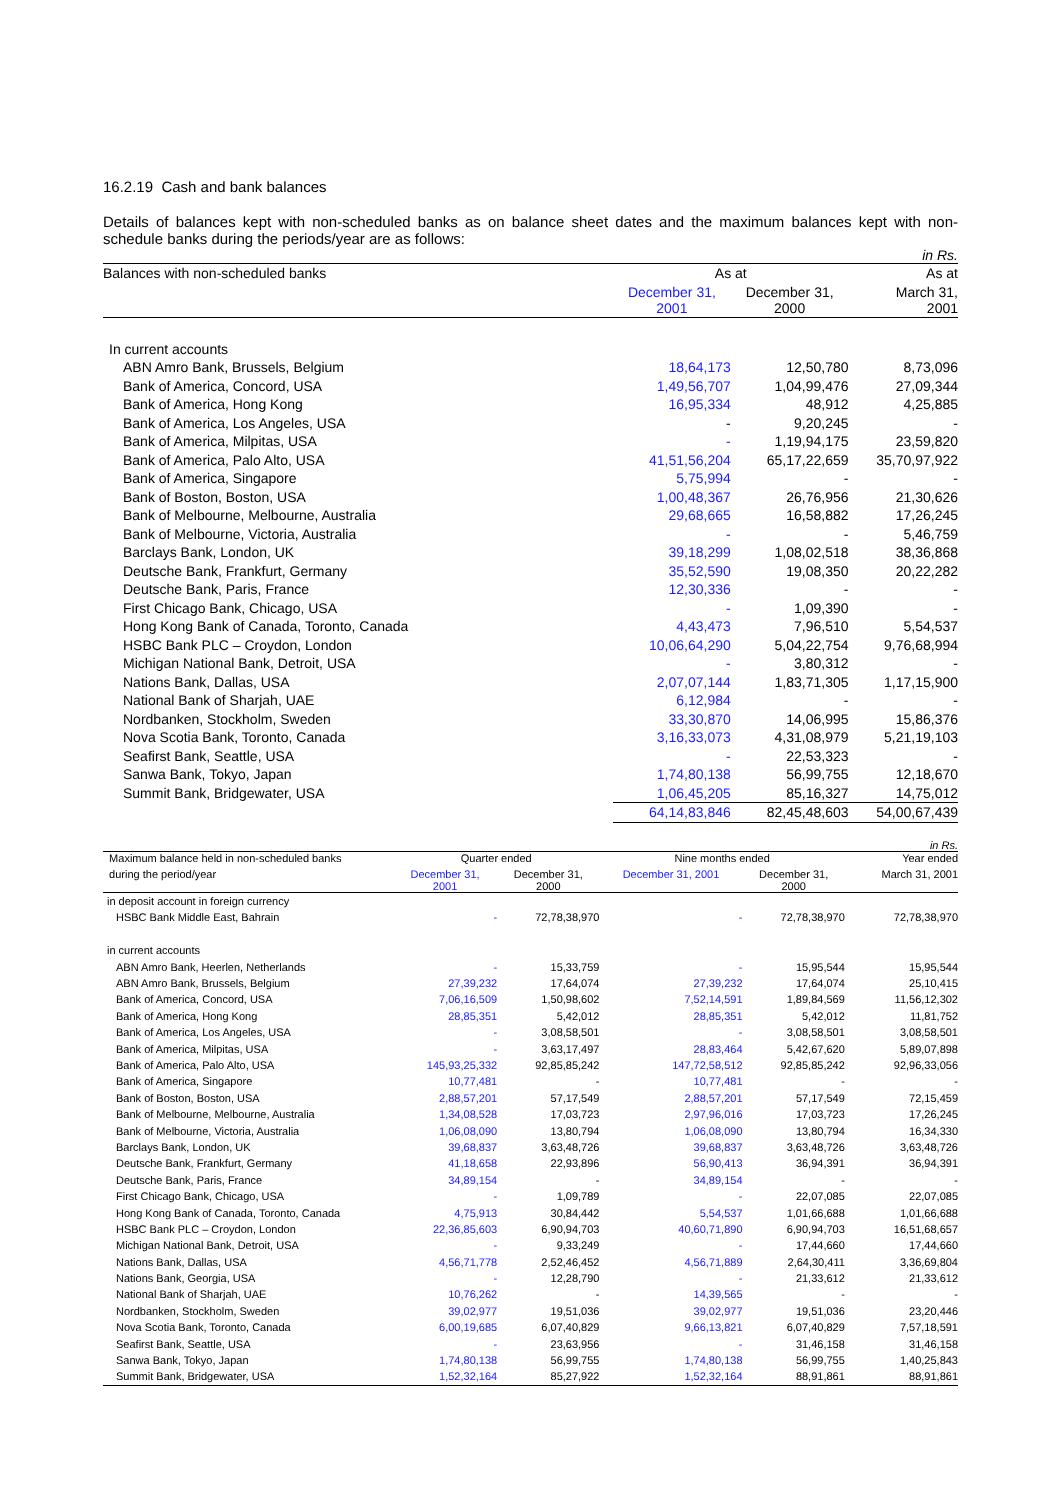16.2.19 Cash and bank balances
Details of balances kept with non-scheduled banks as on balance sheet dates and the maximum balances kept with non-schedule banks during the periods/year are as follows:
in Rs.
| Balances with non-scheduled banks | As at | | As at |
| --- | --- | --- | --- |
| | December 31, 2001 | December 31, 2000 | March 31, 2001 |
| In current accounts | | | |
| ABN Amro Bank, Brussels, Belgium | 18,64,173 | 12,50,780 | 8,73,096 |
| Bank of America, Concord, USA | 1,49,56,707 | 1,04,99,476 | 27,09,344 |
| Bank of America, Hong Kong | 16,95,334 | 48,912 | 4,25,885 |
| Bank of America, Los Angeles, USA | - | 9,20,245 | - |
| Bank of America, Milpitas, USA | - | 1,19,94,175 | 23,59,820 |
| Bank of America, Palo Alto, USA | 41,51,56,204 | 65,17,22,659 | 35,70,97,922 |
| Bank of America, Singapore | 5,75,994 | - | - |
| Bank of Boston, Boston, USA | 1,00,48,367 | 26,76,956 | 21,30,626 |
| Bank of Melbourne, Melbourne, Australia | 29,68,665 | 16,58,882 | 17,26,245 |
| Bank of Melbourne, Victoria, Australia | - | - | 5,46,759 |
| Barclays Bank, London, UK | 39,18,299 | 1,08,02,518 | 38,36,868 |
| Deutsche Bank, Frankfurt, Germany | 35,52,590 | 19,08,350 | 20,22,282 |
| Deutsche Bank, Paris, France | 12,30,336 | - | - |
| First Chicago Bank, Chicago, USA | - | 1,09,390 | - |
| Hong Kong Bank of Canada, Toronto, Canada | 4,43,473 | 7,96,510 | 5,54,537 |
| HSBC Bank PLC – Croydon, London | 10,06,64,290 | 5,04,22,754 | 9,76,68,994 |
| Michigan National Bank, Detroit, USA | - | 3,80,312 | - |
| Nations Bank, Dallas, USA | 2,07,07,144 | 1,83,71,305 | 1,17,15,900 |
| National Bank of Sharjah, UAE | 6,12,984 | - | - |
| Nordbanken, Stockholm, Sweden | 33,30,870 | 14,06,995 | 15,86,376 |
| Nova Scotia Bank, Toronto, Canada | 3,16,33,073 | 4,31,08,979 | 5,21,19,103 |
| Seafirst Bank, Seattle, USA | - | 22,53,323 | - |
| Sanwa Bank, Tokyo, Japan | 1,74,80,138 | 56,99,755 | 12,18,670 |
| Summit Bank, Bridgewater, USA | 1,06,45,205 | 85,16,327 | 14,75,012 |
| | 64,14,83,846 | 82,45,48,603 | 54,00,67,439 |
in Rs.
| Maximum balance held in non-scheduled banks | Quarter ended | | Nine months ended | | Year ended |
| --- | --- | --- | --- | --- | --- |
| during the period/year | December 31, 2001 | December 31, 2000 | December 31, 2001 | December 31, 2000 | March 31, 2001 |
| in deposit account in foreign currency | | | | | |
| HSBC Bank Middle East, Bahrain | - | 72,78,38,970 | - | 72,78,38,970 | 72,78,38,970 |
| in current accounts | | | | | |
| ABN Amro Bank, Heerlen, Netherlands | - | 15,33,759 | - | 15,95,544 | 15,95,544 |
| ABN Amro Bank, Brussels, Belgium | 27,39,232 | 17,64,074 | 27,39,232 | 17,64,074 | 25,10,415 |
| Bank of America, Concord, USA | 7,06,16,509 | 1,50,98,602 | 7,52,14,591 | 1,89,84,569 | 11,56,12,302 |
| Bank of America, Hong Kong | 28,85,351 | 5,42,012 | 28,85,351 | 5,42,012 | 11,81,752 |
| Bank of America, Los Angeles, USA | - | 3,08,58,501 | - | 3,08,58,501 | 3,08,58,501 |
| Bank of America, Milpitas, USA | - | 3,63,17,497 | 28,83,464 | 5,42,67,620 | 5,89,07,898 |
| Bank of America, Palo Alto, USA | 145,93,25,332 | 92,85,85,242 | 147,72,58,512 | 92,85,85,242 | 92,96,33,056 |
| Bank of America, Singapore | 10,77,481 | - | 10,77,481 | - | - |
| Bank of Boston, Boston, USA | 2,88,57,201 | 57,17,549 | 2,88,57,201 | 57,17,549 | 72,15,459 |
| Bank of Melbourne, Melbourne, Australia | 1,34,08,528 | 17,03,723 | 2,97,96,016 | 17,03,723 | 17,26,245 |
| Bank of Melbourne, Victoria, Australia | 1,06,08,090 | 13,80,794 | 1,06,08,090 | 13,80,794 | 16,34,330 |
| Barclays Bank, London, UK | 39,68,837 | 3,63,48,726 | 39,68,837 | 3,63,48,726 | 3,63,48,726 |
| Deutsche Bank, Frankfurt, Germany | 41,18,658 | 22,93,896 | 56,90,413 | 36,94,391 | 36,94,391 |
| Deutsche Bank, Paris, France | 34,89,154 | - | 34,89,154 | - | - |
| First Chicago Bank, Chicago, USA | - | 1,09,789 | - | 22,07,085 | 22,07,085 |
| Hong Kong Bank of Canada, Toronto, Canada | 4,75,913 | 30,84,442 | 5,54,537 | 1,01,66,688 | 1,01,66,688 |
| HSBC Bank PLC – Croydon, London | 22,36,85,603 | 6,90,94,703 | 40,60,71,890 | 6,90,94,703 | 16,51,68,657 |
| Michigan National Bank, Detroit, USA | - | 9,33,249 | - | 17,44,660 | 17,44,660 |
| Nations Bank, Dallas, USA | 4,56,71,778 | 2,52,46,452 | 4,56,71,889 | 2,64,30,411 | 3,36,69,804 |
| Nations Bank, Georgia, USA | - | 12,28,790 | - | 21,33,612 | 21,33,612 |
| National Bank of Sharjah, UAE | 10,76,262 | - | 14,39,565 | - | - |
| Nordbanken, Stockholm, Sweden | 39,02,977 | 19,51,036 | 39,02,977 | 19,51,036 | 23,20,446 |
| Nova Scotia Bank, Toronto, Canada | 6,00,19,685 | 6,07,40,829 | 9,66,13,821 | 6,07,40,829 | 7,57,18,591 |
| Seafirst Bank, Seattle, USA | - | 23,63,956 | - | 31,46,158 | 31,46,158 |
| Sanwa Bank, Tokyo, Japan | 1,74,80,138 | 56,99,755 | 1,74,80,138 | 56,99,755 | 1,40,25,843 |
| Summit Bank, Bridgewater, USA | 1,52,32,164 | 85,27,922 | 1,52,32,164 | 88,91,861 | 88,91,861 |